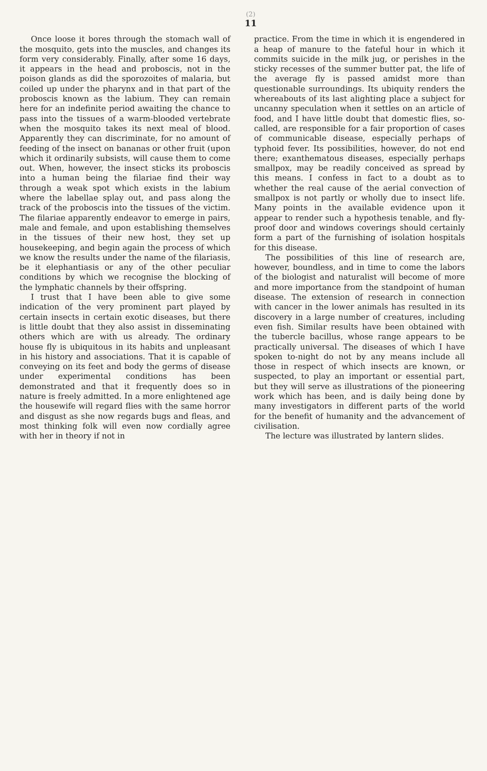(2)
11
Once loose it bores through the stomach wall of the mosquito, gets into the muscles, and changes its form very considerably. Finally, after some 16 days, it appears in the head and proboscis, not in the poison glands as did the sporozoites of malaria, but coiled up under the pharynx and in that part of the proboscis known as the labium. They can remain here for an indefinite period awaiting the chance to pass into the tissues of a warm-blooded vertebrate when the mosquito takes its next meal of blood. Apparently they can discriminate, for no amount of feeding of the insect on bananas or other fruit (upon which it ordinarily subsists, will cause them to come out. When, however, the insect sticks its proboscis into a human being the filariae find their way through a weak spot which exists in the labium where the labellae splay out, and pass along the track of the proboscis into the tissues of the victim. The filariae apparently endeavor to emerge in pairs, male and female, and upon establishing themselves in the tissues of their new host, they set up housekeeping, and begin again the process of which we know the results under the name of the filariasis, be it elephantiasis or any of the other peculiar conditions by which we recognise the blocking of the lymphatic channels by their offspring.
I trust that I have been able to give some indication of the very prominent part played by certain insects in certain exotic diseases, but there is little doubt that they also assist in disseminating others which are with us already. The ordinary house fly is ubiquitous in its habits and unpleasant in his history and associations. That it is capable of conveying on its feet and body the germs of disease under experimental conditions has been demonstrated and that it frequently does so in nature is freely admitted. In a more enlightened age the housewife will regard flies with the same horror and disgust as she now regards bugs and fleas, and most thinking folk will even now cordially agree with her in theory if not in
practice. From the time in which it is engendered in a heap of manure to the fateful hour in which it commits suicide in the milk jug, or perishes in the sticky recesses of the summer butter pat, the life of the average fly is passed amidst more than questionable surroundings. Its ubiquity renders the whereabouts of its last alighting place a subject for uncanny speculation when it settles on an article of food, and I have little doubt that domestic flies, so-called, are responsible for a fair proportion of cases of communicable disease, especially perhaps of typhoid fever. Its possibilities, however, do not end there; exanthematous diseases, especially perhaps smallpox, may be readily conceived as spread by this means. I confess in fact to a doubt as to whether the real cause of the aerial convection of smallpox is not partly or wholly due to insect life. Many points in the available evidence upon it appear to render such a hypothesis tenable, and fly-proof door and windows coverings should certainly form a part of the furnishing of isolation hospitals for this disease.
The possibilities of this line of research are, however, boundless, and in time to come the labors of the biologist and naturalist will become of more and more importance from the standpoint of human disease. The extension of research in connection with cancer in the lower animals has resulted in its discovery in a large number of creatures, including even fish. Similar results have been obtained with the tubercle bacillus, whose range appears to be practically universal. The diseases of which I have spoken to-night do not by any means include all those in respect of which insects are known, or suspected, to play an important or essential part, but they will serve as illustrations of the pioneering work which has been, and is daily being done by many investigators in different parts of the world for the benefit of humanity and the advancement of civilisation.
The lecture was illustrated by lantern slides.